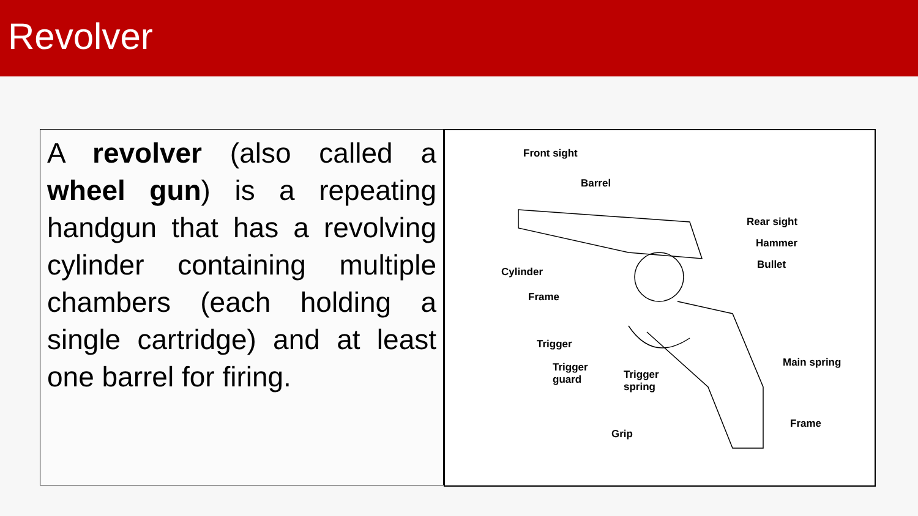Revolver
A revolver (also called a wheel gun) is a repeating handgun that has a revolving cylinder containing multiple chambers (each holding a single cartridge) and at least one barrel for firing.
Front sight
Barrel
Rear sight
Hammer
Bullet
Cylinder
Frame
Trigger
Trigger
guard Trigger
spring
Main spring
Frame
Grip